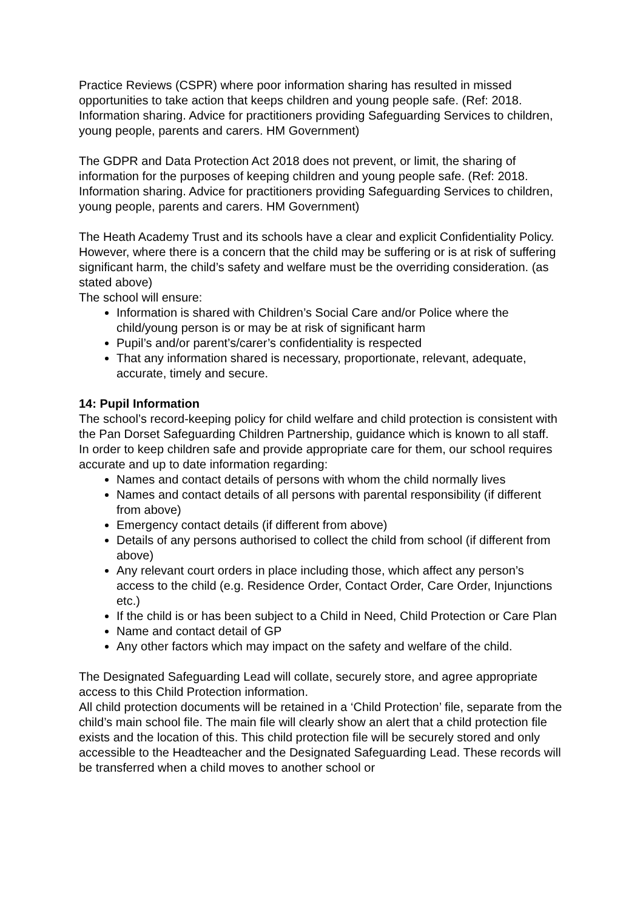Practice Reviews (CSPR) where poor information sharing has resulted in missed opportunities to take action that keeps children and young people safe. (Ref: 2018. Information sharing. Advice for practitioners providing Safeguarding Services to children, young people, parents and carers. HM Government)
The GDPR and Data Protection Act 2018 does not prevent, or limit, the sharing of information for the purposes of keeping children and young people safe. (Ref: 2018. Information sharing. Advice for practitioners providing Safeguarding Services to children, young people, parents and carers. HM Government)
The Heath Academy Trust and its schools have a clear and explicit Confidentiality Policy. However, where there is a concern that the child may be suffering or is at risk of suffering significant harm, the child’s safety and welfare must be the overriding consideration. (as stated above)
The school will ensure:
Information is shared with Children’s Social Care and/or Police where the child/young person is or may be at risk of significant harm
Pupil’s and/or parent’s/carer’s confidentiality is respected
That any information shared is necessary, proportionate, relevant, adequate, accurate, timely and secure.
14: Pupil Information
The school’s record-keeping policy for child welfare and child protection is consistent with the Pan Dorset Safeguarding Children Partnership, guidance which is known to all staff.
In order to keep children safe and provide appropriate care for them, our school requires accurate and up to date information regarding:
Names and contact details of persons with whom the child normally lives
Names and contact details of all persons with parental responsibility (if different from above)
Emergency contact details (if different from above)
Details of any persons authorised to collect the child from school (if different from above)
Any relevant court orders in place including those, which affect any person’s access to the child (e.g. Residence Order, Contact Order, Care Order, Injunctions etc.)
If the child is or has been subject to a Child in Need, Child Protection or Care Plan
Name and contact detail of GP
Any other factors which may impact on the safety and welfare of the child.
The Designated Safeguarding Lead will collate, securely store, and agree appropriate access to this Child Protection information.
All child protection documents will be retained in a ‘Child Protection’ file, separate from the child’s main school file. The main file will clearly show an alert that a child protection file exists and the location of this. This child protection file will be securely stored and only accessible to the Headteacher and the Designated Safeguarding Lead. These records will be transferred when a child moves to another school or